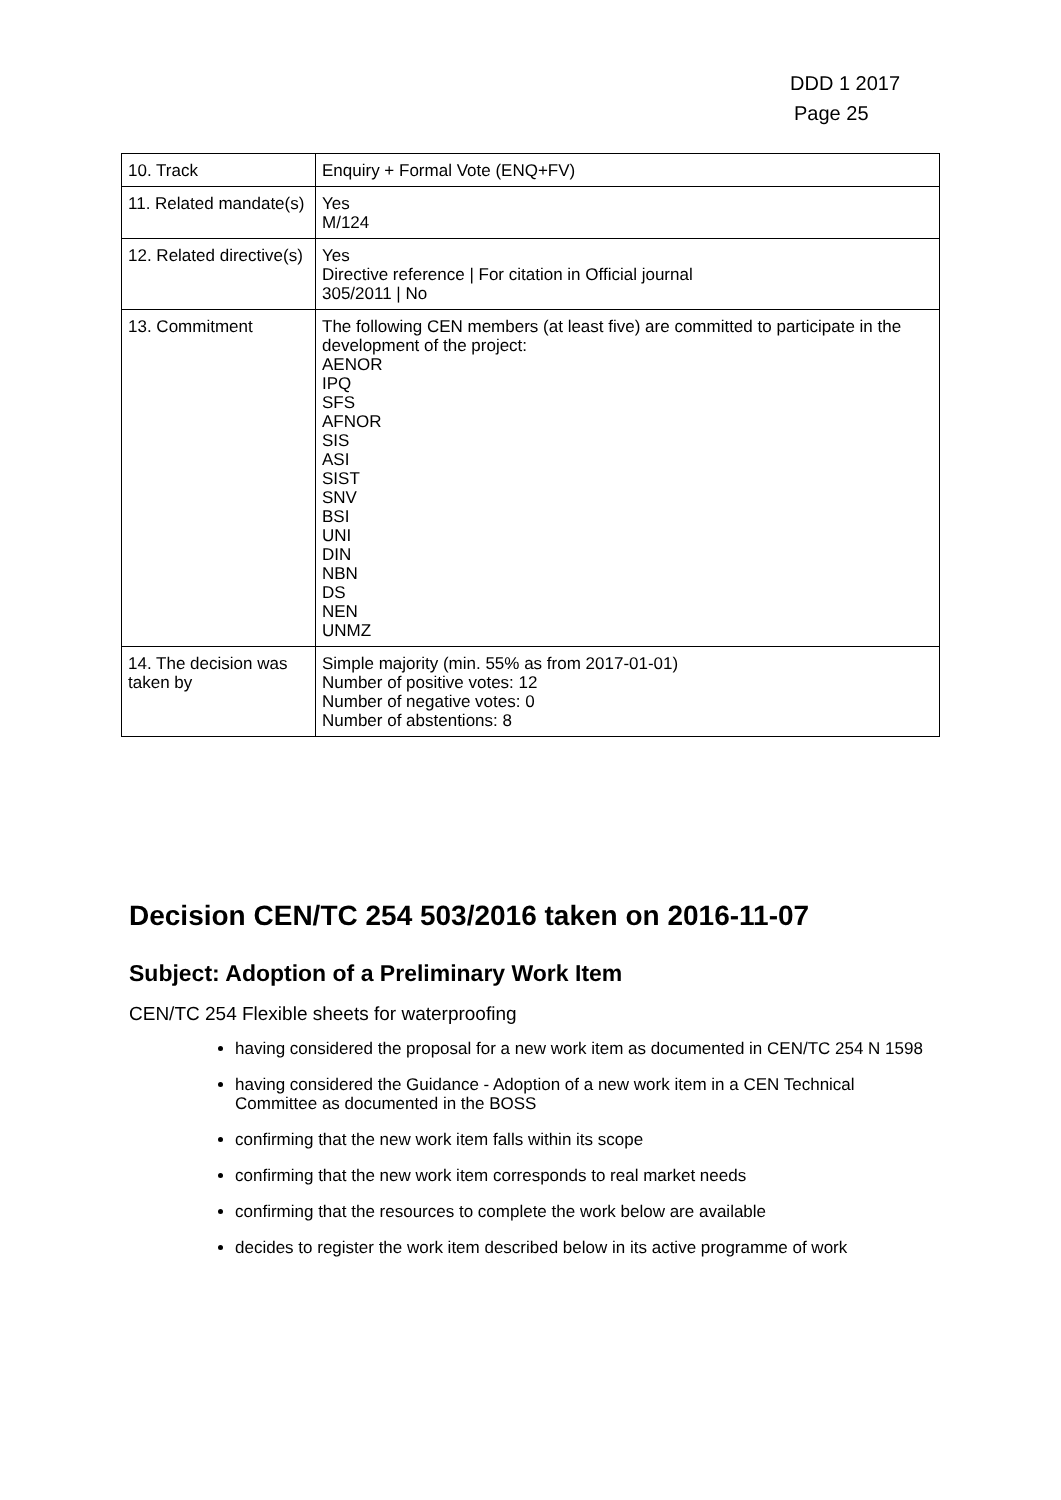DDD 1 2017
Page 25
| 10. Track | Enquiry + Formal Vote (ENQ+FV) |
| 11. Related mandate(s) | Yes M/124 |
| 12. Related directive(s) | Yes Directive reference / For citation in Official journal 305/2011 / No |
| 13. Commitment | The following CEN members (at least five) are committed to participate in the development of the project: AENOR IPQ SFS AFNOR SIS ASI SIST SNV BSI UNI DIN NBN DS NEN UNMZ |
| 14. The decision was taken by | Simple majority (min. 55% as from 2017-01-01) Number of positive votes: 12 Number of negative votes: 0 Number of abstentions: 8 |
Decision CEN/TC 254 503/2016 taken on 2016-11-07
Subject: Adoption of a Preliminary Work Item
CEN/TC 254 Flexible sheets for waterproofing
having considered the proposal for a new work item as documented in CEN/TC 254 N 1598
having considered the Guidance - Adoption of a new work item in a CEN Technical Committee as documented in the BOSS
confirming that the new work item falls within its scope
confirming that the new work item corresponds to real market needs
confirming that the resources to complete the work below are available
decides to register the work item described below in its active programme of work